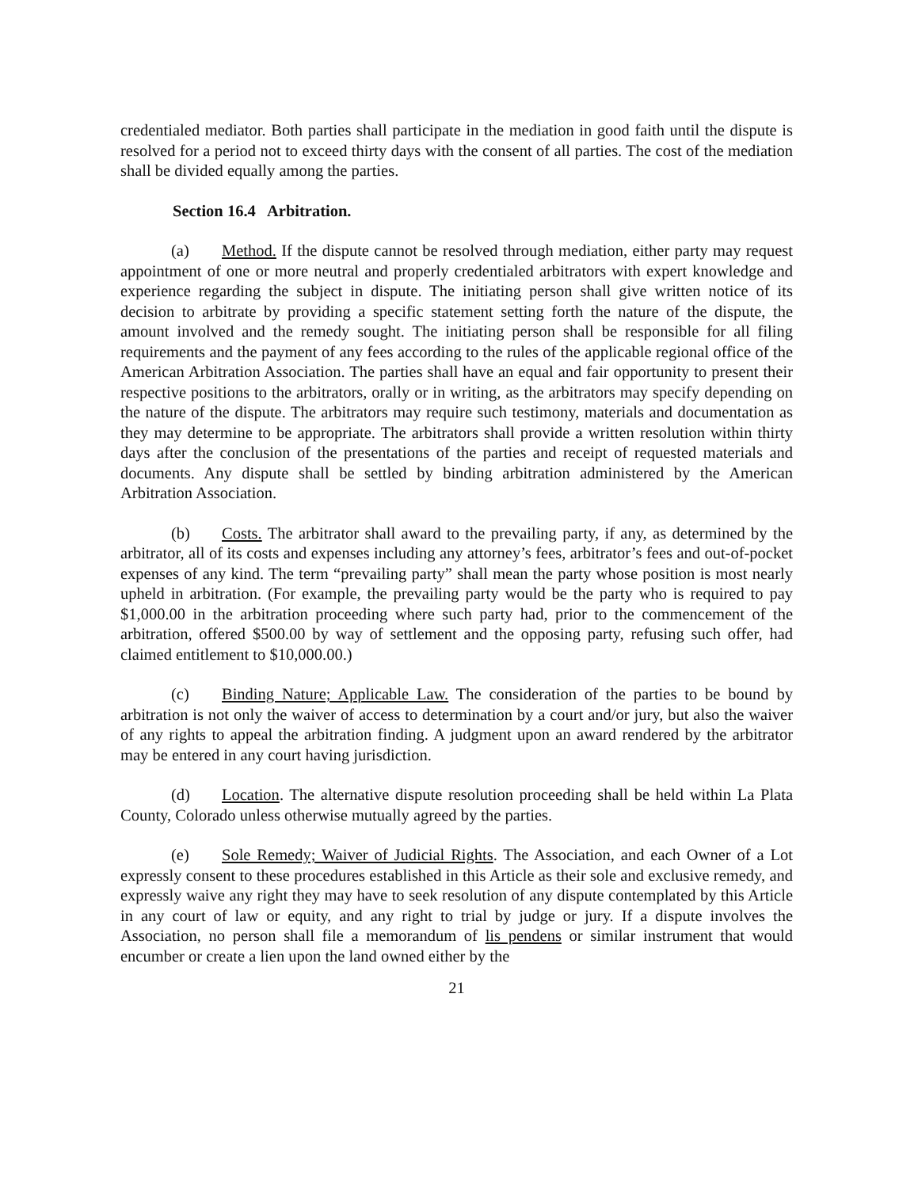credentialed mediator. Both parties shall participate in the mediation in good faith until the dispute is resolved for a period not to exceed thirty days with the consent of all parties. The cost of the mediation shall be divided equally among the parties.
Section 16.4 Arbitration.
(a) Method. If the dispute cannot be resolved through mediation, either party may request appointment of one or more neutral and properly credentialed arbitrators with expert knowledge and experience regarding the subject in dispute. The initiating person shall give written notice of its decision to arbitrate by providing a specific statement setting forth the nature of the dispute, the amount involved and the remedy sought. The initiating person shall be responsible for all filing requirements and the payment of any fees according to the rules of the applicable regional office of the American Arbitration Association. The parties shall have an equal and fair opportunity to present their respective positions to the arbitrators, orally or in writing, as the arbitrators may specify depending on the nature of the dispute. The arbitrators may require such testimony, materials and documentation as they may determine to be appropriate. The arbitrators shall provide a written resolution within thirty days after the conclusion of the presentations of the parties and receipt of requested materials and documents. Any dispute shall be settled by binding arbitration administered by the American Arbitration Association.
(b) Costs. The arbitrator shall award to the prevailing party, if any, as determined by the arbitrator, all of its costs and expenses including any attorney’s fees, arbitrator’s fees and out-of-pocket expenses of any kind. The term “prevailing party” shall mean the party whose position is most nearly upheld in arbitration. (For example, the prevailing party would be the party who is required to pay $1,000.00 in the arbitration proceeding where such party had, prior to the commencement of the arbitration, offered $500.00 by way of settlement and the opposing party, refusing such offer, had claimed entitlement to $10,000.00.)
(c) Binding Nature; Applicable Law. The consideration of the parties to be bound by arbitration is not only the waiver of access to determination by a court and/or jury, but also the waiver of any rights to appeal the arbitration finding. A judgment upon an award rendered by the arbitrator may be entered in any court having jurisdiction.
(d) Location. The alternative dispute resolution proceeding shall be held within La Plata County, Colorado unless otherwise mutually agreed by the parties.
(e) Sole Remedy; Waiver of Judicial Rights. The Association, and each Owner of a Lot expressly consent to these procedures established in this Article as their sole and exclusive remedy, and expressly waive any right they may have to seek resolution of any dispute contemplated by this Article in any court of law or equity, and any right to trial by judge or jury. If a dispute involves the Association, no person shall file a memorandum of lis pendens or similar instrument that would encumber or create a lien upon the land owned either by the
21